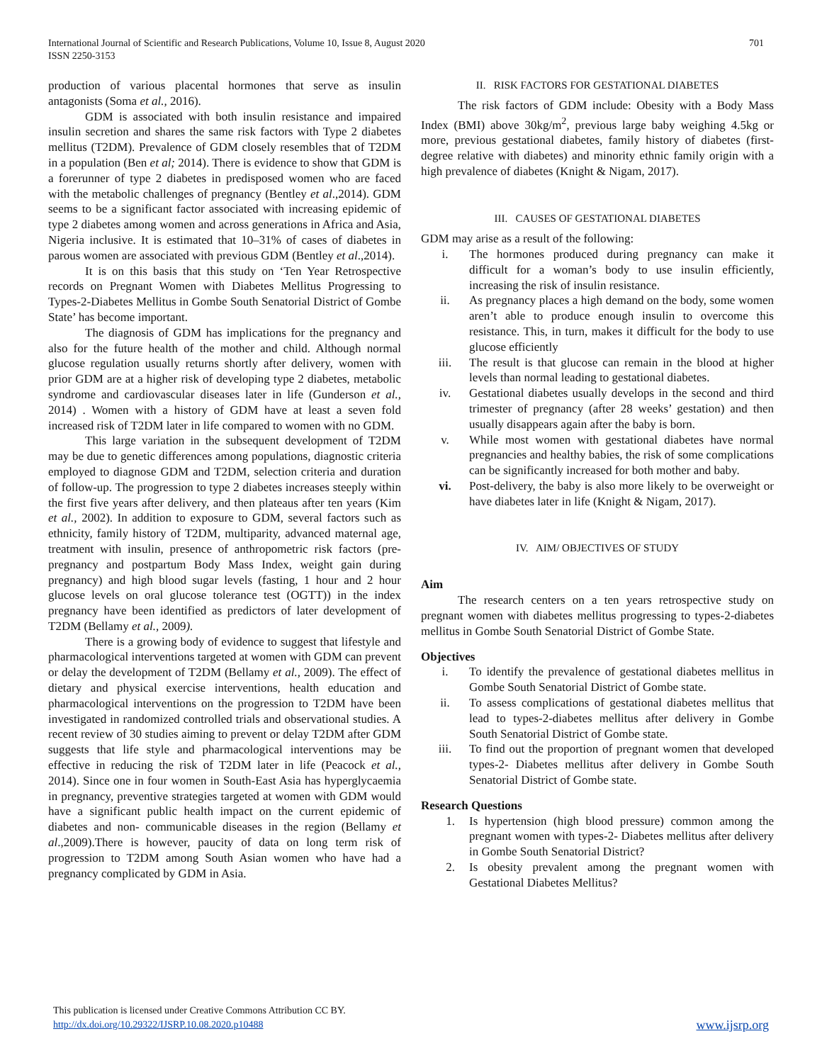International Journal of Scientific and Research Publications, Volume 10, Issue 8, August 2020
ISSN 2250-3153
701
production of various placental hormones that serve as insulin antagonists (Soma et al., 2016).
GDM is associated with both insulin resistance and impaired insulin secretion and shares the same risk factors with Type 2 diabetes mellitus (T2DM). Prevalence of GDM closely resembles that of T2DM in a population (Ben et al; 2014). There is evidence to show that GDM is a forerunner of type 2 diabetes in predisposed women who are faced with the metabolic challenges of pregnancy (Bentley et al.,2014). GDM seems to be a significant factor associated with increasing epidemic of type 2 diabetes among women and across generations in Africa and Asia, Nigeria inclusive. It is estimated that 10–31% of cases of diabetes in parous women are associated with previous GDM (Bentley et al.,2014).
It is on this basis that this study on ‘Ten Year Retrospective records on Pregnant Women with Diabetes Mellitus Progressing to Types-2-Diabetes Mellitus in Gombe South Senatorial District of Gombe State’ has become important.
The diagnosis of GDM has implications for the pregnancy and also for the future health of the mother and child. Although normal glucose regulation usually returns shortly after delivery, women with prior GDM are at a higher risk of developing type 2 diabetes, metabolic syndrome and cardiovascular diseases later in life (Gunderson et al., 2014) . Women with a history of GDM have at least a seven fold increased risk of T2DM later in life compared to women with no GDM.
This large variation in the subsequent development of T2DM may be due to genetic differences among populations, diagnostic criteria employed to diagnose GDM and T2DM, selection criteria and duration of follow-up. The progression to type 2 diabetes increases steeply within the first five years after delivery, and then plateaus after ten years (Kim et al., 2002). In addition to exposure to GDM, several factors such as ethnicity, family history of T2DM, multiparity, advanced maternal age, treatment with insulin, presence of anthropometric risk factors (pre-pregnancy and postpartum Body Mass Index, weight gain during pregnancy) and high blood sugar levels (fasting, 1 hour and 2 hour glucose levels on oral glucose tolerance test (OGTT)) in the index pregnancy have been identified as predictors of later development of T2DM (Bellamy et al., 2009).
There is a growing body of evidence to suggest that lifestyle and pharmacological interventions targeted at women with GDM can prevent or delay the development of T2DM (Bellamy et al., 2009). The effect of dietary and physical exercise interventions, health education and pharmacological interventions on the progression to T2DM have been investigated in randomized controlled trials and observational studies. A recent review of 30 studies aiming to prevent or delay T2DM after GDM suggests that life style and pharmacological interventions may be effective in reducing the risk of T2DM later in life (Peacock et al., 2014). Since one in four women in South-East Asia has hyperglycaemia in pregnancy, preventive strategies targeted at women with GDM would have a significant public health impact on the current epidemic of diabetes and non- communicable diseases in the region (Bellamy et al.,2009).There is however, paucity of data on long term risk of progression to T2DM among South Asian women who have had a pregnancy complicated by GDM in Asia.
II. RISK FACTORS FOR GESTATIONAL DIABETES
The risk factors of GDM include: Obesity with a Body Mass Index (BMI) above 30kg/m<sup>2</sup>, previous large baby weighing 4.5kg or more, previous gestational diabetes, family history of diabetes (first-degree relative with diabetes) and minority ethnic family origin with a high prevalence of diabetes (Knight & Nigam, 2017).
III. CAUSES OF GESTATIONAL DIABETES
GDM may arise as a result of the following:
i. The hormones produced during pregnancy can make it difficult for a woman’s body to use insulin efficiently, increasing the risk of insulin resistance.
ii. As pregnancy places a high demand on the body, some women aren’t able to produce enough insulin to overcome this resistance. This, in turn, makes it difficult for the body to use glucose efficiently
iii. The result is that glucose can remain in the blood at higher levels than normal leading to gestational diabetes.
iv. Gestational diabetes usually develops in the second and third trimester of pregnancy (after 28 weeks’ gestation) and then usually disappears again after the baby is born.
v. While most women with gestational diabetes have normal pregnancies and healthy babies, the risk of some complications can be significantly increased for both mother and baby.
vi. Post-delivery, the baby is also more likely to be overweight or have diabetes later in life (Knight & Nigam, 2017).
IV. AIM/ OBJECTIVES OF STUDY
Aim
The research centers on a ten years retrospective study on pregnant women with diabetes mellitus progressing to types-2-diabetes mellitus in Gombe South Senatorial District of Gombe State.
Objectives
i. To identify the prevalence of gestational diabetes mellitus in Gombe South Senatorial District of Gombe state.
ii. To assess complications of gestational diabetes mellitus that lead to types-2-diabetes mellitus after delivery in Gombe South Senatorial District of Gombe state.
iii. To find out the proportion of pregnant women that developed types-2- Diabetes mellitus after delivery in Gombe South Senatorial District of Gombe state.
Research Questions
1. Is hypertension (high blood pressure) common among the pregnant women with types-2- Diabetes mellitus after delivery in Gombe South Senatorial District?
2. Is obesity prevalent among the pregnant women with Gestational Diabetes Mellitus?
This publication is licensed under Creative Commons Attribution CC BY.
http://dx.doi.org/10.29322/IJSRP.10.08.2020.p10488
www.ijsrp.org